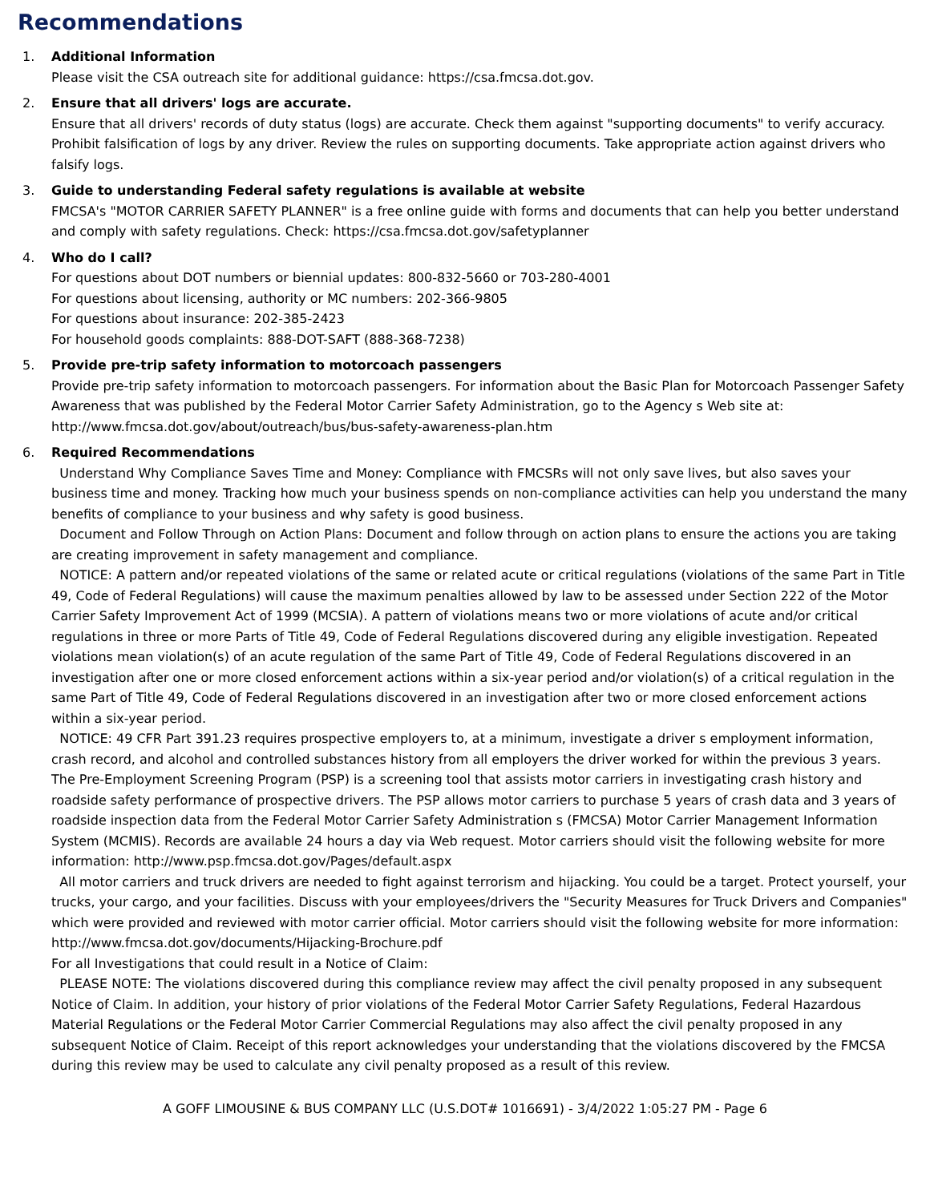Recommendations
1. Additional Information
Please visit the CSA outreach site for additional guidance: https://csa.fmcsa.dot.gov.
2. Ensure that all drivers' logs are accurate.
Ensure that all drivers' records of duty status (logs) are accurate. Check them against "supporting documents" to verify accuracy. Prohibit falsification of logs by any driver. Review the rules on supporting documents. Take appropriate action against drivers who falsify logs.
3. Guide to understanding Federal safety regulations is available at website
FMCSA's "MOTOR CARRIER SAFETY PLANNER" is a free online guide with forms and documents that can help you better understand and comply with safety regulations. Check: https://csa.fmcsa.dot.gov/safetyplanner
4. Who do I call?
For questions about DOT numbers or biennial updates: 800-832-5660 or 703-280-4001
For questions about licensing, authority or MC numbers: 202-366-9805
For questions about insurance: 202-385-2423
For household goods complaints: 888-DOT-SAFT (888-368-7238)
5. Provide pre-trip safety information to motorcoach passengers
Provide pre-trip safety information to motorcoach passengers. For information about the Basic Plan for Motorcoach Passenger Safety Awareness that was published by the Federal Motor Carrier Safety Administration, go to the Agency s Web site at: http://www.fmcsa.dot.gov/about/outreach/bus/bus-safety-awareness-plan.htm
6. Required Recommendations
Understand Why Compliance Saves Time and Money: Compliance with FMCSRs will not only save lives, but also saves your business time and money. Tracking how much your business spends on non-compliance activities can help you understand the many benefits of compliance to your business and why safety is good business.
Document and Follow Through on Action Plans: Document and follow through on action plans to ensure the actions you are taking are creating improvement in safety management and compliance.
NOTICE: A pattern and/or repeated violations of the same or related acute or critical regulations (violations of the same Part in Title 49, Code of Federal Regulations) will cause the maximum penalties allowed by law to be assessed under Section 222 of the Motor Carrier Safety Improvement Act of 1999 (MCSIA). A pattern of violations means two or more violations of acute and/or critical regulations in three or more Parts of Title 49, Code of Federal Regulations discovered during any eligible investigation. Repeated violations mean violation(s) of an acute regulation of the same Part of Title 49, Code of Federal Regulations discovered in an investigation after one or more closed enforcement actions within a six-year period and/or violation(s) of a critical regulation in the same Part of Title 49, Code of Federal Regulations discovered in an investigation after two or more closed enforcement actions within a six-year period.
NOTICE: 49 CFR Part 391.23 requires prospective employers to, at a minimum, investigate a driver s employment information, crash record, and alcohol and controlled substances history from all employers the driver worked for within the previous 3 years. The Pre-Employment Screening Program (PSP) is a screening tool that assists motor carriers in investigating crash history and roadside safety performance of prospective drivers. The PSP allows motor carriers to purchase 5 years of crash data and 3 years of roadside inspection data from the Federal Motor Carrier Safety Administration s (FMCSA) Motor Carrier Management Information System (MCMIS). Records are available 24 hours a day via Web request. Motor carriers should visit the following website for more information: http://www.psp.fmcsa.dot.gov/Pages/default.aspx
All motor carriers and truck drivers are needed to fight against terrorism and hijacking. You could be a target. Protect yourself, your trucks, your cargo, and your facilities. Discuss with your employees/drivers the "Security Measures for Truck Drivers and Companies" which were provided and reviewed with motor carrier official. Motor carriers should visit the following website for more information:
http://www.fmcsa.dot.gov/documents/Hijacking-Brochure.pdf
For all Investigations that could result in a Notice of Claim:
PLEASE NOTE: The violations discovered during this compliance review may affect the civil penalty proposed in any subsequent Notice of Claim. In addition, your history of prior violations of the Federal Motor Carrier Safety Regulations, Federal Hazardous Material Regulations or the Federal Motor Carrier Commercial Regulations may also affect the civil penalty proposed in any subsequent Notice of Claim. Receipt of this report acknowledges your understanding that the violations discovered by the FMCSA during this review may be used to calculate any civil penalty proposed as a result of this review.
A GOFF LIMOUSINE & BUS COMPANY LLC (U.S.DOT# 1016691) - 3/4/2022 1:05:27 PM - Page 6